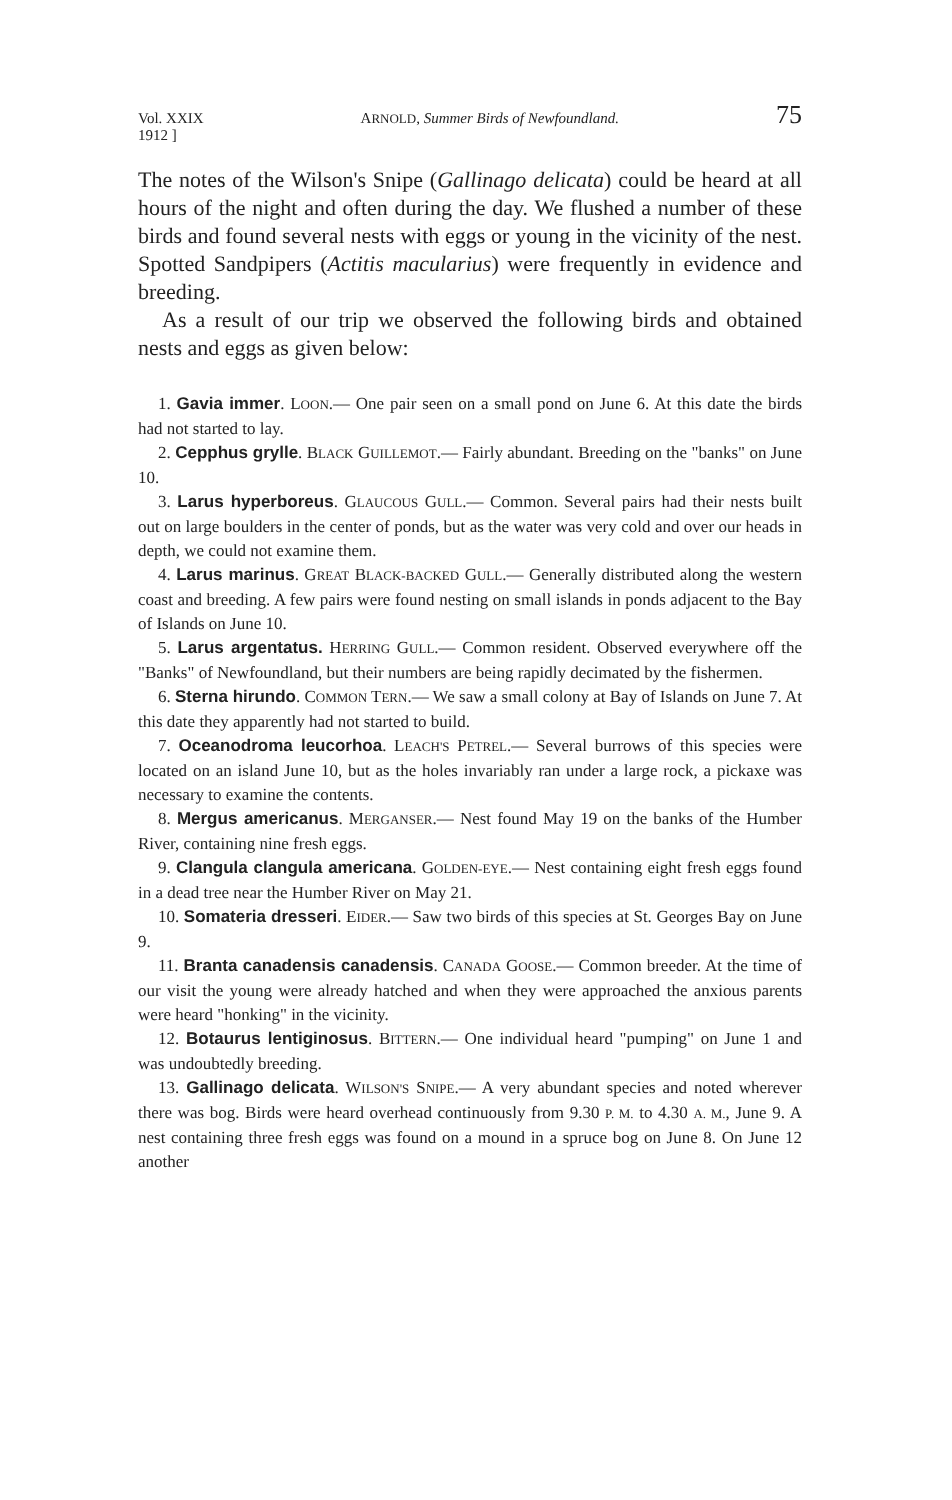Vol. XXIX
1912 ] ARNOLD, Summer Birds of Newfoundland. 75
The notes of the Wilson's Snipe (Gallinago delicata) could be heard at all hours of the night and often during the day. We flushed a number of these birds and found several nests with eggs or young in the vicinity of the nest. Spotted Sandpipers (Actitis macularius) were frequently in evidence and breeding.
As a result of our trip we observed the following birds and obtained nests and eggs as given below:
1. Gavia immer. LOON.— One pair seen on a small pond on June 6. At this date the birds had not started to lay.
2. Cepphus grylle. BLACK GUILLEMOT.— Fairly abundant. Breeding on the "banks" on June 10.
3. Larus hyperboreus. GLAUCOUS GULL.— Common. Several pairs had their nests built out on large boulders in the center of ponds, but as the water was very cold and over our heads in depth, we could not examine them.
4. Larus marinus. GREAT BLACK-BACKED GULL.— Generally distributed along the western coast and breeding. A few pairs were found nesting on small islands in ponds adjacent to the Bay of Islands on June 10.
5. Larus argentatus. HERRING GULL.— Common resident. Observed everywhere off the "Banks" of Newfoundland, but their numbers are being rapidly decimated by the fishermen.
6. Sterna hirundo. COMMON TERN.— We saw a small colony at Bay of Islands on June 7. At this date they apparently had not started to build.
7. Oceanodroma leucorhoa. LEACH'S PETREL.— Several burrows of this species were located on an island June 10, but as the holes invariably ran under a large rock, a pickaxe was necessary to examine the contents.
8. Mergus americanus. MERGANSER.— Nest found May 19 on the banks of the Humber River, containing nine fresh eggs.
9. Clangula clangula americana. GOLDEN-EYE.— Nest containing eight fresh eggs found in a dead tree near the Humber River on May 21.
10. Somateria dresseri. EIDER.— Saw two birds of this species at St. Georges Bay on June 9.
11. Branta canadensis canadensis. CANADA GOOSE.— Common breeder. At the time of our visit the young were already hatched and when they were approached the anxious parents were heard "honking" in the vicinity.
12. Botaurus lentiginosus. BITTERN.— One individual heard "pumping" on June 1 and was undoubtedly breeding.
13. Gallinago delicata. WILSON'S SNIPE.— A very abundant species and noted wherever there was bog. Birds were heard overhead continuously from 9.30 P. M. to 4.30 A. M., June 9. A nest containing three fresh eggs was found on a mound in a spruce bog on June 8. On June 12 another